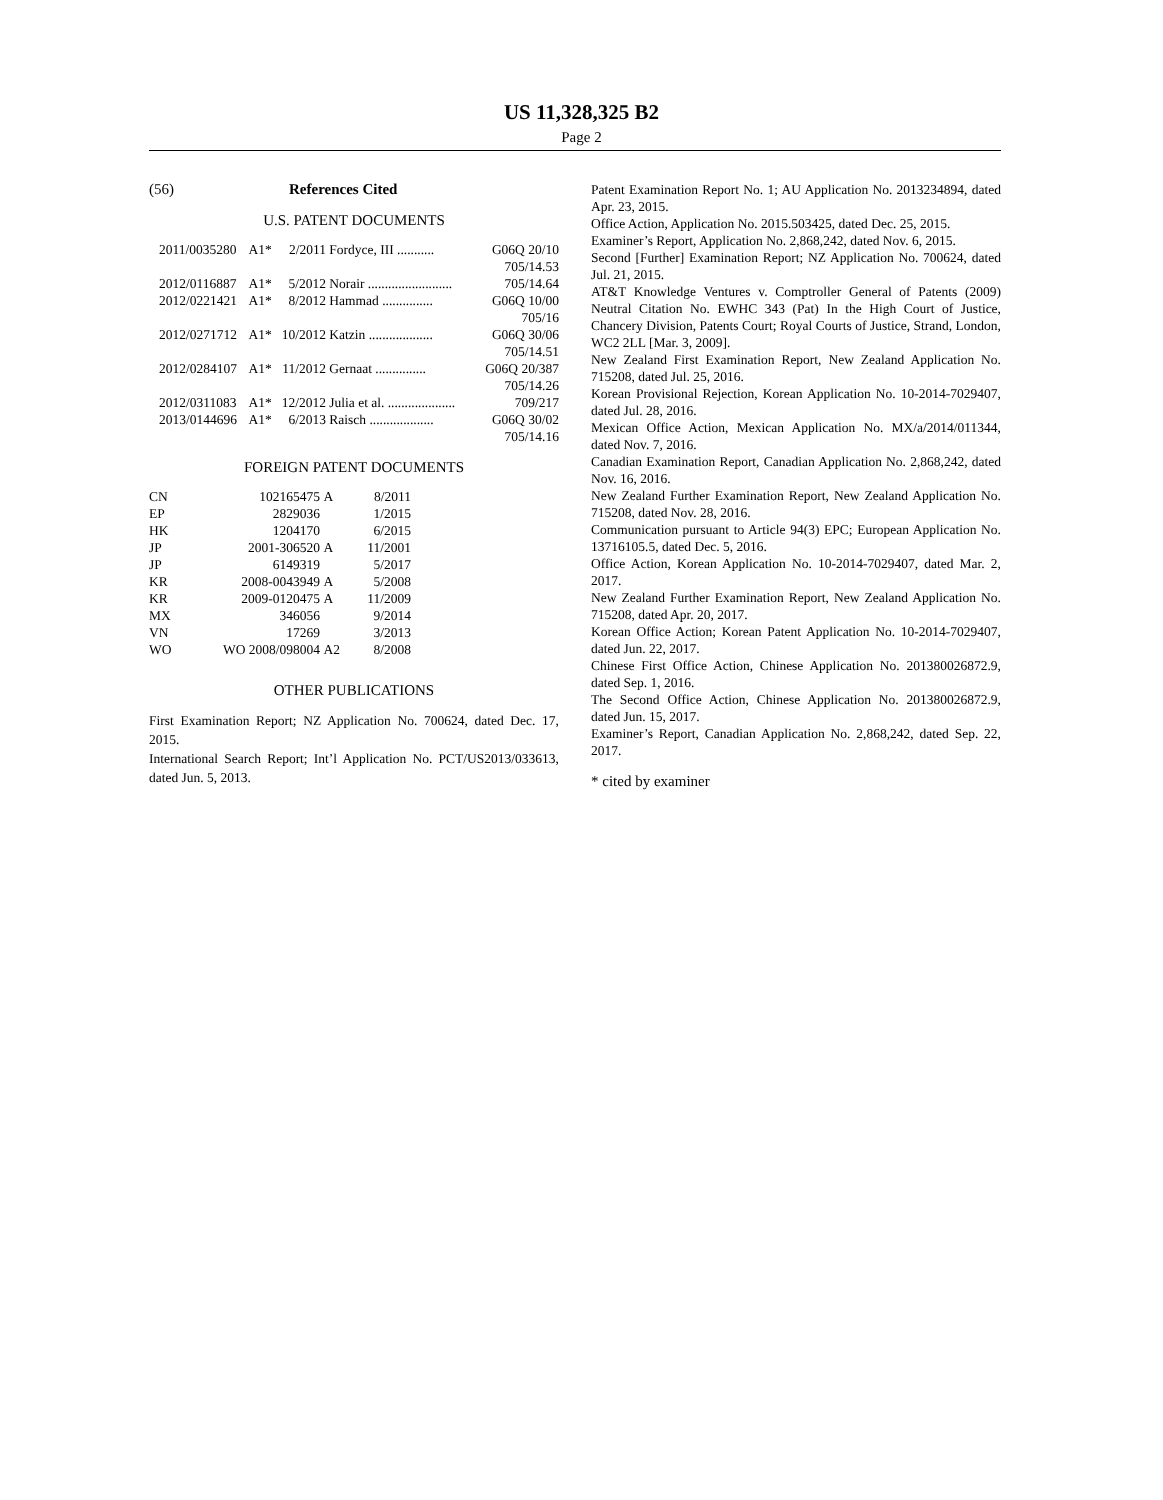US 11,328,325 B2
Page 2
(56) References Cited
U.S. PATENT DOCUMENTS
| 2011/0035280 | A1* | 2/2011 | Fordyce, III ........... | G06Q 20/10 |
| 705/14.53 | | | | |
| 2012/0116887 | A1* | 5/2012 | Norair ......................... | 705/14.64 |
| 2012/0221421 | A1* | 8/2012 | Hammad ............... | G06Q 10/00 |
| 705/16 | | | | |
| 2012/0271712 | A1* | 10/2012 | Katzin ................... | G06Q 30/06 |
| 705/14.51 | | | | |
| 2012/0284107 | A1* | 11/2012 | Gernaat ............... | G06Q 20/387 |
| 705/14.26 | | | | |
| 2012/0311083 | A1* | 12/2012 | Julia et al. .................... | 709/217 |
| 2013/0144696 | A1* | 6/2013 | Raisch ................... | G06Q 30/02 |
| 705/14.16 | | | | |
FOREIGN PATENT DOCUMENTS
| CN | 102165475 | A | 8/2011 |
| EP | 2829036 | | 1/2015 |
| HK | 1204170 | | 6/2015 |
| JP | 2001-306520 | A | 11/2001 |
| JP | 6149319 | | 5/2017 |
| KR | 2008-0043949 | A | 5/2008 |
| KR | 2009-0120475 | A | 11/2009 |
| MX | 346056 | | 9/2014 |
| VN | 17269 | | 3/2013 |
| WO | WO 2008/098004 | A2 | 8/2008 |
OTHER PUBLICATIONS
First Examination Report; NZ Application No. 700624, dated Dec. 17, 2015.
International Search Report; Int’l Application No. PCT/US2013/033613, dated Jun. 5, 2013.
Patent Examination Report No. 1; AU Application No. 2013234894, dated Apr. 23, 2015.
Office Action, Application No. 2015.503425, dated Dec. 25, 2015.
Examiner’s Report, Application No. 2,868,242, dated Nov. 6, 2015.
Second [Further] Examination Report; NZ Application No. 700624, dated Jul. 21, 2015.
AT&T Knowledge Ventures v. Comptroller General of Patents (2009) Neutral Citation No. EWHC 343 (Pat) In the High Court of Justice, Chancery Division, Patents Court; Royal Courts of Justice, Strand, London, WC2 2LL [Mar. 3, 2009].
New Zealand First Examination Report, New Zealand Application No. 715208, dated Jul. 25, 2016.
Korean Provisional Rejection, Korean Application No. 10-2014-7029407, dated Jul. 28, 2016.
Mexican Office Action, Mexican Application No. MX/a/2014/011344, dated Nov. 7, 2016.
Canadian Examination Report, Canadian Application No. 2,868,242, dated Nov. 16, 2016.
New Zealand Further Examination Report, New Zealand Application No. 715208, dated Nov. 28, 2016.
Communication pursuant to Article 94(3) EPC; European Application No. 13716105.5, dated Dec. 5, 2016.
Office Action, Korean Application No. 10-2014-7029407, dated Mar. 2, 2017.
New Zealand Further Examination Report, New Zealand Application No. 715208, dated Apr. 20, 2017.
Korean Office Action; Korean Patent Application No. 10-2014-7029407, dated Jun. 22, 2017.
Chinese First Office Action, Chinese Application No. 201380026872.9, dated Sep. 1, 2016.
The Second Office Action, Chinese Application No. 201380026872.9, dated Jun. 15, 2017.
Examiner’s Report, Canadian Application No. 2,868,242, dated Sep. 22, 2017.
* cited by examiner